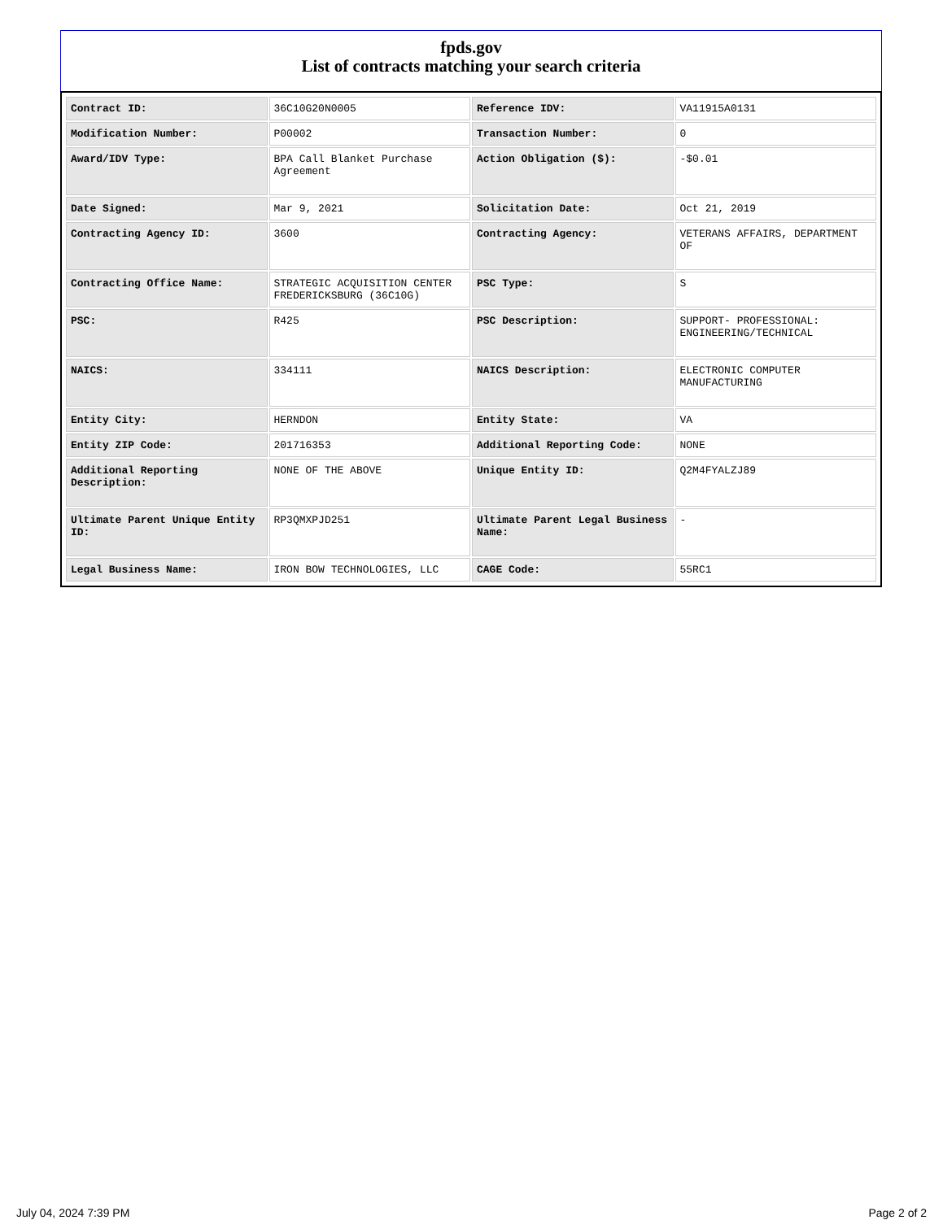fpds.gov
List of contracts matching your search criteria
| Contract ID: | 36C10G20N0005 | Reference IDV: | VA11915A0131 |
| Modification Number: | P00002 | Transaction Number: | 0 |
| Award/IDV Type: | BPA Call Blanket Purchase Agreement | Action Obligation ($): | -$0.01 |
| Date Signed: | Mar 9, 2021 | Solicitation Date: | Oct 21, 2019 |
| Contracting Agency ID: | 3600 | Contracting Agency: | VETERANS AFFAIRS, DEPARTMENT OF |
| Contracting Office Name: | STRATEGIC ACQUISITION CENTER FREDERICKSBURG (36C10G) | PSC Type: | S |
| PSC: | R425 | PSC Description: | SUPPORT- PROFESSIONAL: ENGINEERING/TECHNICAL |
| NAICS: | 334111 | NAICS Description: | ELECTRONIC COMPUTER MANUFACTURING |
| Entity City: | HERNDON | Entity State: | VA |
| Entity ZIP Code: | 201716353 | Additional Reporting Code: | NONE |
| Additional Reporting Description: | NONE OF THE ABOVE | Unique Entity ID: | Q2M4FYALZJ89 |
| Ultimate Parent Unique Entity ID: | RP3QMXPJD251 | Ultimate Parent Legal Business Name: | - |
| Legal Business Name: | IRON BOW TECHNOLOGIES, LLC | CAGE Code: | 55RC1 |
July 04, 2024 7:39 PM Page 2 of 2